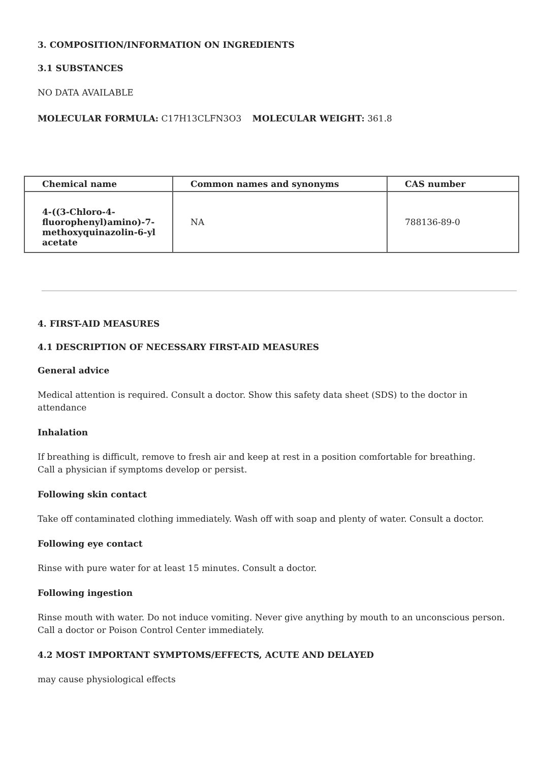3. COMPOSITION/INFORMATION ON INGREDIENTS
3.1 SUBSTANCES
NO DATA AVAILABLE
MOLECULAR FORMULA: C17H13CLFN3O3 MOLECULAR WEIGHT: 361.8
| Chemical name | Common names and synonyms | CAS number |
| --- | --- | --- |
| 4-((3-Chloro-4-fluorophenyl)amino)-7-methoxyquinazolin-6-yl acetate | NA | 788136-89-0 |
4. FIRST-AID MEASURES
4.1 DESCRIPTION OF NECESSARY FIRST-AID MEASURES
General advice
Medical attention is required. Consult a doctor. Show this safety data sheet (SDS) to the doctor in attendance
Inhalation
If breathing is difficult, remove to fresh air and keep at rest in a position comfortable for breathing.
Call a physician if symptoms develop or persist.
Following skin contact
Take off contaminated clothing immediately. Wash off with soap and plenty of water. Consult a doctor.
Following eye contact
Rinse with pure water for at least 15 minutes. Consult a doctor.
Following ingestion
Rinse mouth with water. Do not induce vomiting. Never give anything by mouth to an unconscious person.
Call a doctor or Poison Control Center immediately.
4.2 MOST IMPORTANT SYMPTOMS/EFFECTS, ACUTE AND DELAYED
may cause physiological effects